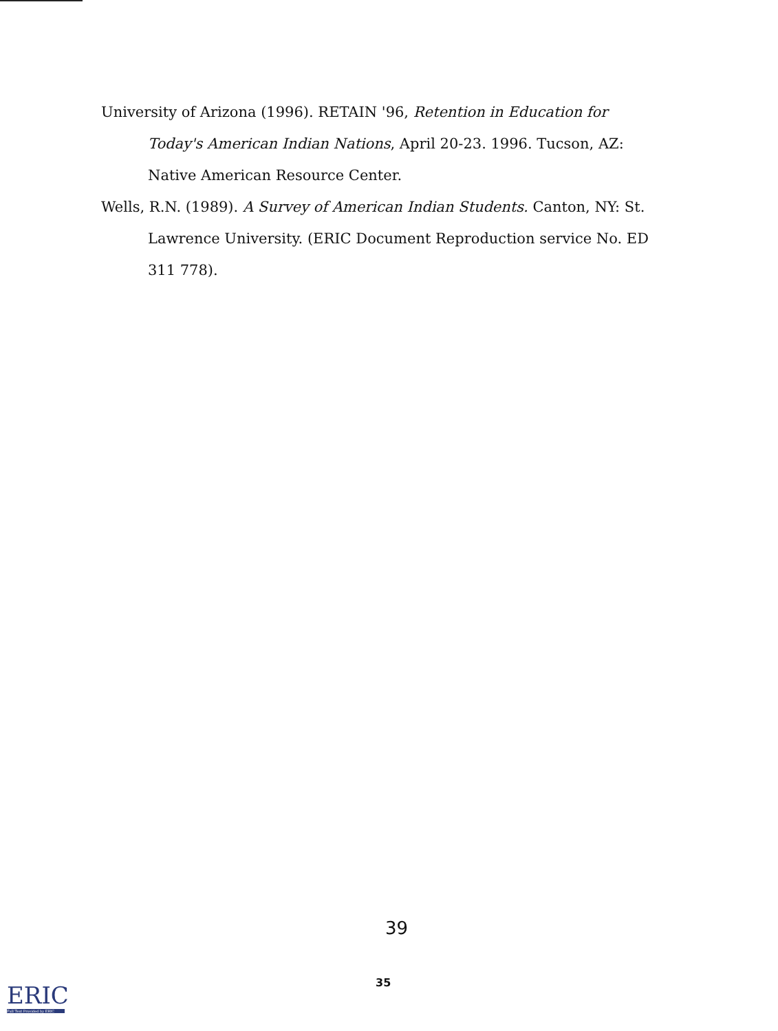University of Arizona (1996). RETAIN '96, Retention in Education for Today's American Indian Nations, April 20-23. 1996. Tucson, AZ: Native American Resource Center.
Wells, R.N. (1989). A Survey of American Indian Students. Canton, NY: St. Lawrence University. (ERIC Document Reproduction service No. ED 311 778).
39
35
ERIC
Full Text Provided by ERIC